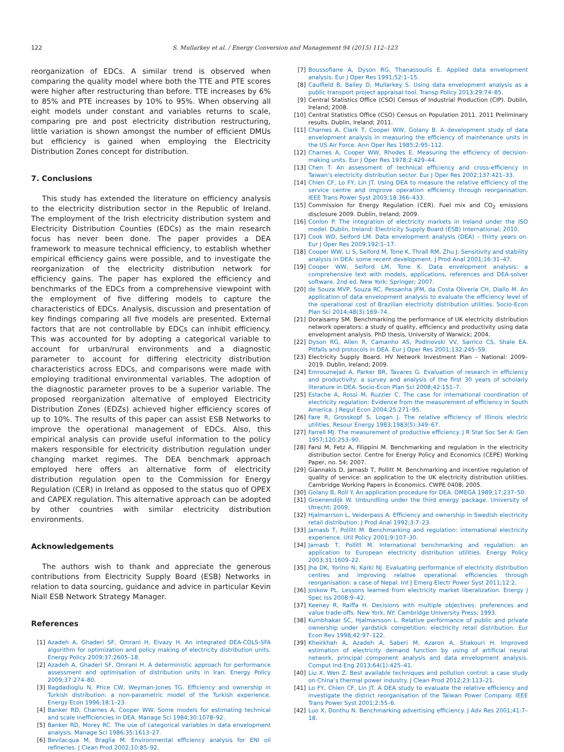122 S. Mullarkey et al. / Energy Conversion and Management 94 (2015) 112–123
reorganization of EDCs. A similar trend is observed when comparing the quality model where both the TTE and PTE scores were higher after restructuring than before. TTE increases by 6% to 85% and PTE increases by 10% to 95%. When observing all eight models under constant and variables returns to scale, comparing pre and post electricity distribution restructuring, little variation is shown amongst the number of efficient DMUs but efficiency is gained when employing the Electricity Distribution Zones concept for distribution.
7. Conclusions
This study has extended the literature on efficiency analysis to the electricity distribution sector in the Republic of Ireland. The employment of the Irish electricity distribution system and Electricity Distribution Counties (EDCs) as the main research focus has never been done. The paper provides a DEA framework to measure technical efficiency, to establish whether empirical efficiency gains were possible, and to investigate the reorganization of the electricity distribution network for efficiency gains. The paper has explored the efficiency and benchmarks of the EDCs from a comprehensive viewpoint with the employment of five differing models to capture the characteristics of EDCs. Analysis, discussion and presentation of key findings comparing all five models are presented. External factors that are not controllable by EDCs can inhibit efficiency. This was accounted for by adopting a categorical variable to account for urban/rural environments and a diagnostic parameter to account for differing electricity distribution characteristics across EDCs, and comparisons were made with employing traditional environmental variables. The adoption of the diagnostic parameter proves to be a superior variable. The proposed reorganization alternative of employed Electricity Distribution Zones (EDZs) achieved higher efficiency scores of up to 10%. The results of this paper can assist ESB Networks to improve the operational management of EDCs. Also, this empirical analysis can provide useful information to the policy makers responsible for electricity distribution regulation under changing market regimes. The DEA benchmark approach employed here offers an alternative form of electricity distribution regulation open to the Commission for Energy Regulation (CER) in Ireland as opposed to the status quo of OPEX and CAPEX regulation. This alternative approach can be adopted by other countries with similar electricity distribution environments.
Acknowledgements
The authors wish to thank and appreciate the generous contributions from Electricity Supply Board (ESB) Networks in relation to data sourcing, guidance and advice in particular Kevin Niall ESB Network Strategy Manager.
References
[1] Azadeh A, Ghaderi SF, Omrani H, Eivazy H. An integrated DEA-COLS-SFA algorithm for optimization and policy making of electricity distribution units. Energy Policy 2009;37:2605–18.
[2] Azadeh A, Ghaderi SF, Omrani H. A deterministic approach for performance assessment and optimisation of distribution units in Iran. Energy Policy 2009;37:274–80.
[3] Bagdadioglu N, Price CW, Weyman-Jones TG. Efficiency and ownership in Turkish distribution: a non-parametric model of the Turkish experience. Energy Econ 1996;18:1–23.
[4] Banker RD, Charnes A, Cooper WW. Some models for estimating technical and scale inefficiencies in DEA. Manage Sci 1984;30:1078–92.
[5] Banker RD, Morey RC. The use of categorical variables in data envelopment analysis. Manage Sci 1986;35:1613–27.
[6] Bevilacqua M, Braglia M. Environmental efficiency analysis for ENI oil refineries. J Clean Prod 2002;10:85–92.
[7] Boussofiane A, Dyson RG, Thanassoulis E. Applied data envelopment analysis. Eur J Oper Res 1991;52:1–15.
[8] Caulfield B, Bailey D, Mullarkey S. Using data envelopment analysis as a public transport project appraisal tool. Transp Policy 2013;29:74–85.
[9] Central Statistics Office (CSO) Census of Industrial Production (CIP). Dublin, Ireland; 2008.
[10] Central Statistics Office (CSO) Census on Population 2011. 2011 Preliminary results. Dublin, Ireland; 2011.
[11] Charnes A, Clark T, Cooper WW, Golany B. A development study of data envelopment analysis in measuring the efficiency of maintenance units in the US Air Force. Ann Oper Res 1985;2:95–112.
[12] Charnes A, Cooper WW, Rhodes E. Measuring the efficiency of decision-making units. Eur J Oper Res 1978;2:429–44.
[13] Chen T. An assessment of technical efficiency and cross-efficiency in Taiwan’s electricity distribution sector. Eur J Oper Res 2002;137:421–33.
[14] Chien CF, Lo FY, Lin JT. Using DEA to measure the relative efficiency of the service centre and improve operation efficiency through reorganisation. IEEE Trans Power Syst 2003;18:366–433.
[15] Commission for Energy Regulation (CER). Fuel mix and CO<sub>2</sub> emissions disclosure 2009. Dublin, Ireland; 2009.
[16] Conlon P. The integration of electricity markets in Ireland under the ISO model. Dublin, Ireland: Electricity Supply Board (ESB) International; 2010.
[17] Cook WD, Seiford LM. Data envelopment analysis (DEA) – thirty years on. Eur J Oper Res 2009;192:1–17.
[18] Cooper WW, Li S, Seiford M, Tone K, Thrall RM, Zhu J. Sensitivity and stability analysis in DEA: some recent development. J Prod Anal 2001;16:31–47.
[19] Cooper WW, Seiford LM, Tone K. Data envelopment analysis: a comprehensive text with models, applications, references and DEA-solver software. 2nd ed. New York: Springer; 2007.
[20] de Souza MVP, Souza RC, Pessanha JFM, da Costa Oliveria CH, Diallo M. An application of data envelopment analysis to evaluate the efficiency level of the operational cost of Brazilian electricity distribution utilities. Socio-Econ Plan Sci 2014;48(3):169–74.
[21] Doraisamy SM. Benchmarking the performance of UK electricity distribution network operators: a study of quality, efficiency and productivity using data envelopment analysis. PhD thesis, University of Warwick; 2004.
[22] Dyson RG, Allen R, Camanho AS, Podinovski VV, Sarrico CS, Shale EA. Pitfalls and protocols in DEA. Eur J Oper Res 2001;132:245–59.
[23] Electricity Supply Board. HV Network Investment Plan – National: 2009–2019. Dublin, Ireland; 2009.
[24] Emrouznejad A, Parker BR, Tavares G. Evaluation of research in efficiency and productivity: a survey and analysis of the first 30 years of scholarly literature in DEA. Socio-Econ Plan Sci 2008;42:151–7.
[25] Estache A, Rossi M, Ruzzier C. The case for international coordination of electricity regulation: Evidence from the measurement of efficiency in South America. J Regul Econ 2004;25:271–95.
[26] Fare R, Grosskopf S, Logan J. The relative efficiency of Illinois electric utilities. Resour Energy 1983;1983(5):349–67.
[27] Farrell MJ. The measurement of productive efficiency. J R Stat Soc Ser A: Gen 1957;120:253–90.
[28] Farsi M, Fetz A, Filippini M. Benchmarking and regulation in the electricity distribution sector. Centre for Energy Policy and Economics (CEPE) Working Paper, no. 54; 2007.
[29] Giannakis D, Jamasb T, Pollitt M. Benchmarking and incentive regulation of quality of service: an application to the UK electricity distribution utilities. Cambridge Working Papers in Economics. CWPE 0408; 2005.
[30] Golany B, Roll Y. An application procedure for DEA. OMEGA 1989;17:237–50.
[31] Groenendijk W. Unbundling under the third energy package. University of Utrecht; 2009.
[32] Hjalmarrson L, Veiderpass A. Efficiency and ownership in Swedish electricity retail distribution. J Prod Anal 1992;3:7–23.
[33] Jamasb T, Pollitt M. Benchmarking and regulation: international electricity experience. Util Policy 2001;9:107–30.
[34] Jamasb T, Pollitt M. International benchmarking and regulation: an application to European electricity distribution utilities. Energy Policy 2003;31:1609–22.
[35] Jha DK, Yorino N, Karki NJ. Evaluating performance of electricity distribution centres and improving relative operational efficiencies through reorganisation: a case of Nepal. Int J Emerg Electr Power Syst 2011;12:2.
[36] Joskow PL. Lessons learned from electricity market liberalization. Energy J Spec Iss 2008:9–42.
[37] Keeney R, Raiffa H. Decisions with multiple objectives: preferences and value trade-offs. New York, NY: Cambridge University Press; 1993.
[38] Kumbhakar SC, Hjalmarsson L. Relative performance of public and private ownership under yardstick competition: electricity retail distribution. Eur Econ Rev 1998;42:97–122.
[39] Kheirkhah A, Azadeh A, Saberi M, Azaron A, Shakouri H. Improved estimation of electricity demand function by using of artificial neural network, principal component analysis and data envelopment analysis. Comput Ind Eng 2013;64(1):425–41.
[40] Liu X, Wen Z. Best available techniques and pollution control: a case study on China’s thermal power industry. J Clean Prod 2012;23:113–21.
[41] Lo FY, Chien CF, Lin JT. A DEA study to evaluate the relative efficiency and investigate the district reorganisation of the Taiwan Power Company. IEEE Trans Power Syst 2001;2:55–6.
[42] Luo X, Donthu N. Benchmarking advertising efficiency. J Adv Res 2001;41:7–18.